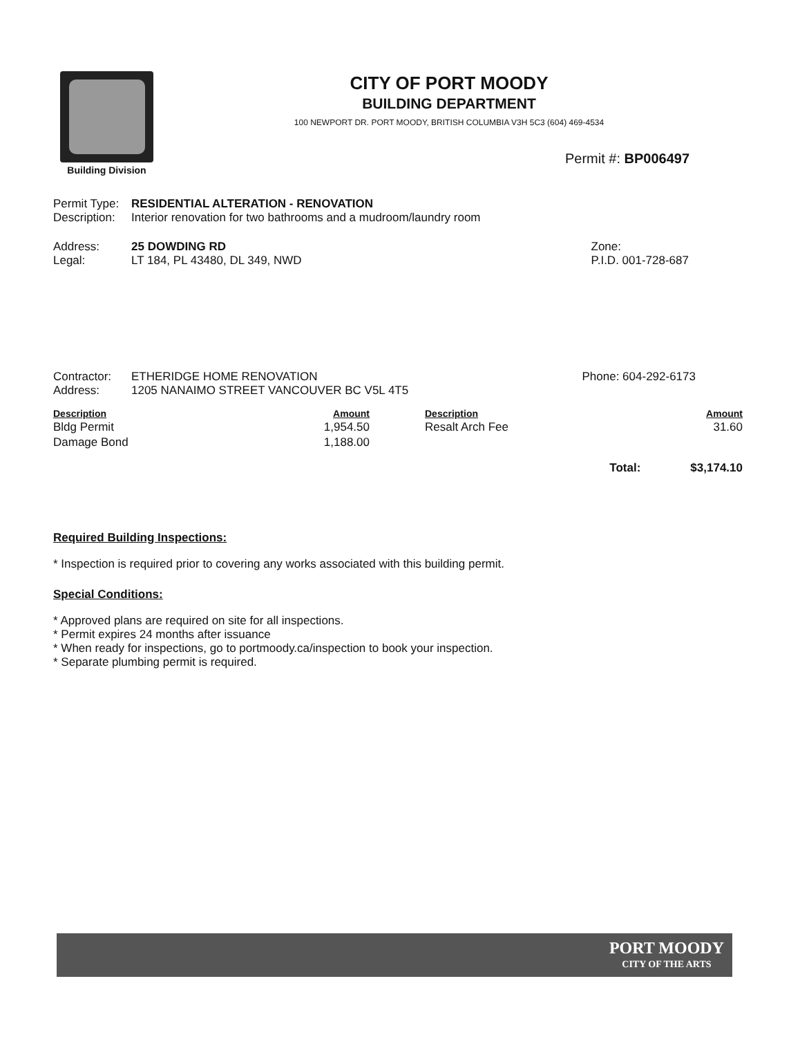Building Division
CITY OF PORT MOODY
BUILDING DEPARTMENT
100 NEWPORT DR. PORT MOODY, BRITISH COLUMBIA V3H 5C3 (604) 469-4534
Permit #: BP006497
Permit Type: RESIDENTIAL ALTERATION - RENOVATION
Description: Interior renovation for two bathrooms and a mudroom/laundry room
Address: 25 DOWDING RD
Legal: LT 184, PL 43480, DL 349, NWD
Zone:
P.I.D. 001-728-687
Contractor: ETHERIDGE HOME RENOVATION
Address: 1205 NANAIMO STREET VANCOUVER BC V5L 4T5
Phone: 604-292-6173
| Description | Amount | Description | Amount |
| --- | --- | --- | --- |
| Bldg Permit | 1,954.50 | Resalt Arch Fee | 31.60 |
| Damage Bond | 1,188.00 | | |
| | | Total: | $3,174.10 |
Required Building Inspections:
* Inspection is required prior to covering any works associated with this building permit.
Special Conditions:
* Approved plans are required on site for all inspections.
* Permit expires 24 months after issuance
* When ready for inspections, go to portmoody.ca/inspection to book your inspection.
* Separate plumbing permit is required.
PORT MOODY
CITY OF THE ARTS